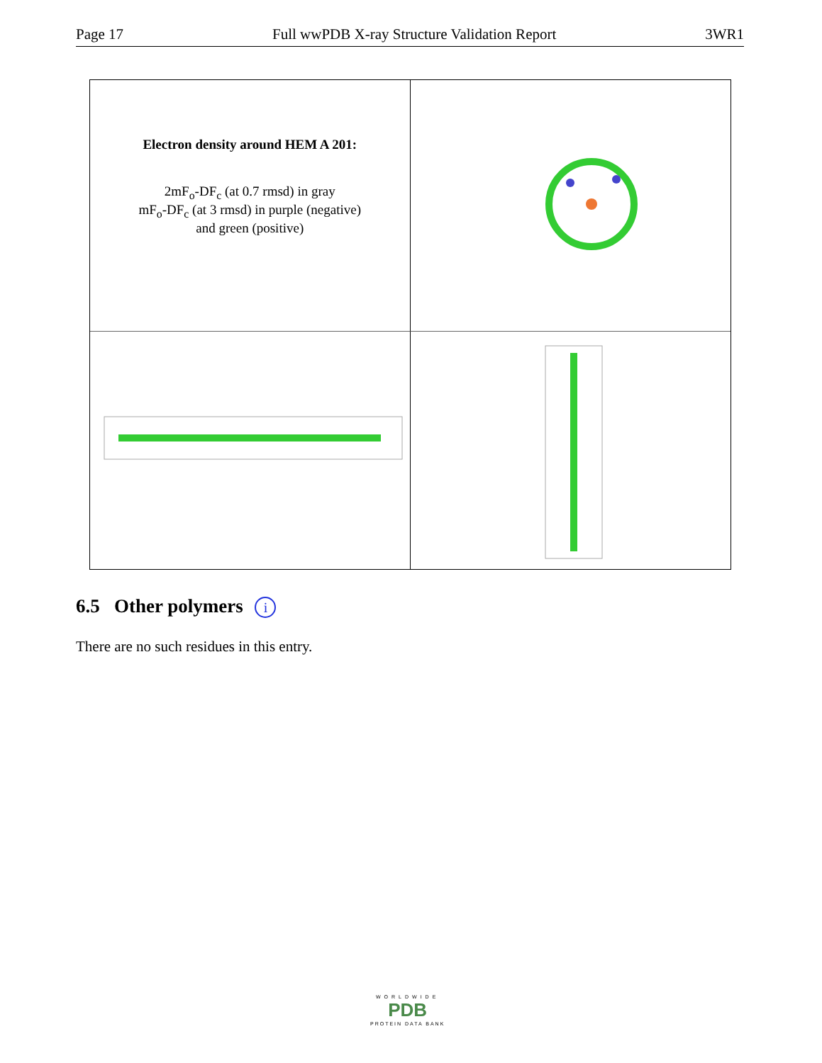Page 17 Full wwPDB X-ray Structure Validation Report 3WR1
Electron density around HEM A 201:
2mF<sub>o</sub>-DF<sub>c</sub> (at 0.7 rmsd) in gray
mF<sub>o</sub>-DF<sub>c</sub> (at 3 rmsd) in purple (negative)
and green (positive)
6.5 Other polymers i
There are no such residues in this entry.
WORLDWIDE
PDB
PROTEIN DATA BANK